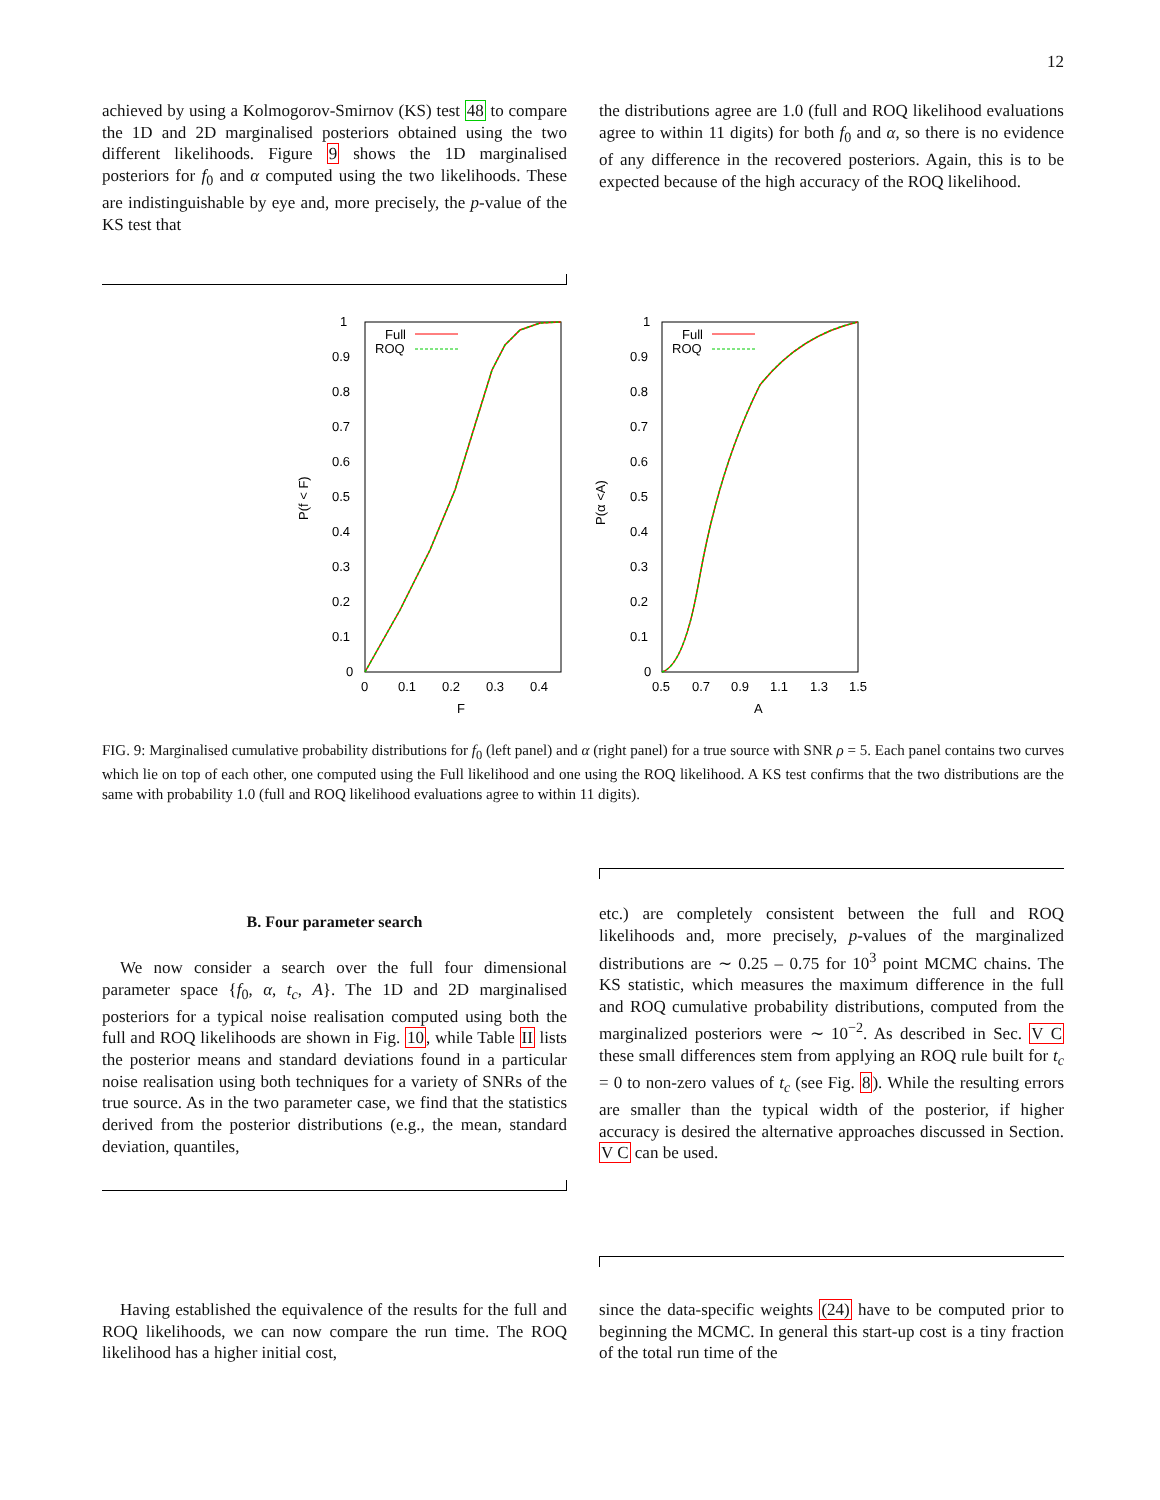12
achieved by using a Kolmogorov-Smirnov (KS) test 48 to compare the 1D and 2D marginalised posteriors obtained using the two different likelihoods. Figure 9 shows the 1D marginalised posteriors for f<sub>0</sub> and α computed using the two likelihoods. These are indistinguishable by eye and, more precisely, the p-value of the KS test that
the distributions agree are 1.0 (full and ROQ likelihood evaluations agree to within 11 digits) for both f<sub>0</sub> and α, so there is no evidence of any difference in the recovered posteriors. Again, this is to be expected because of the high accuracy of the ROQ likelihood.
1
0.9
0.8
0.7
0.6
0.5
0.4
0.3
0.2
0.1
0
0
0.1
0.2
0.3
0.4
F
P(f < F)
1
0.9
0.8
0.7
0.6
0.5
0.4
0.3
0.2
0.1
0
0.5
0.7
0.9
1.1
1.3
1.5
A
P(α <A)
Full
ROQ
Full
ROQ
FIG. 9: Marginalised cumulative probability distributions for f<sub>0</sub> (left panel) and α (right panel) for a true source with SNR ρ = 5. Each panel contains two curves which lie on top of each other, one computed using the Full likelihood and one using the ROQ likelihood. A KS test confirms that the two distributions are the same with probability 1.0 (full and ROQ likelihood evaluations agree to within 11 digits).
B. Four parameter search
We now consider a search over the full four dimensional parameter space {f<sub>0</sub>, α, t<sub>c</sub>, A}. The 1D and 2D marginalised posteriors for a typical noise realisation computed using both the full and ROQ likelihoods are shown in Fig. 10, while Table II lists the posterior means and standard deviations found in a particular noise realisation using both techniques for a variety of SNRs of the true source. As in the two parameter case, we find that the statistics derived from the posterior distributions (e.g., the mean, standard deviation, quantiles,
etc.) are completely consistent between the full and ROQ likelihoods and, more precisely, p-values of the marginalized distributions are ∼ 0.25 – 0.75 for 10<sup>3</sup> point MCMC chains. The KS statistic, which measures the maximum difference in the full and ROQ cumulative probability distributions, computed from the marginalized posteriors were ∼ 10<sup>−2</sup>. As described in Sec. V C these small differences stem from applying an ROQ rule built for t<sub>c</sub> = 0 to non-zero values of t<sub>c</sub> (see Fig. 8). While the resulting errors are smaller than the typical width of the posterior, if higher accuracy is desired the alternative approaches discussed in Section. V C can be used.
Having established the equivalence of the results for the full and ROQ likelihoods, we can now compare the run time. The ROQ likelihood has a higher initial cost,
since the data-specific weights (24) have to be computed prior to beginning the MCMC. In general this start-up cost is a tiny fraction of the total run time of the